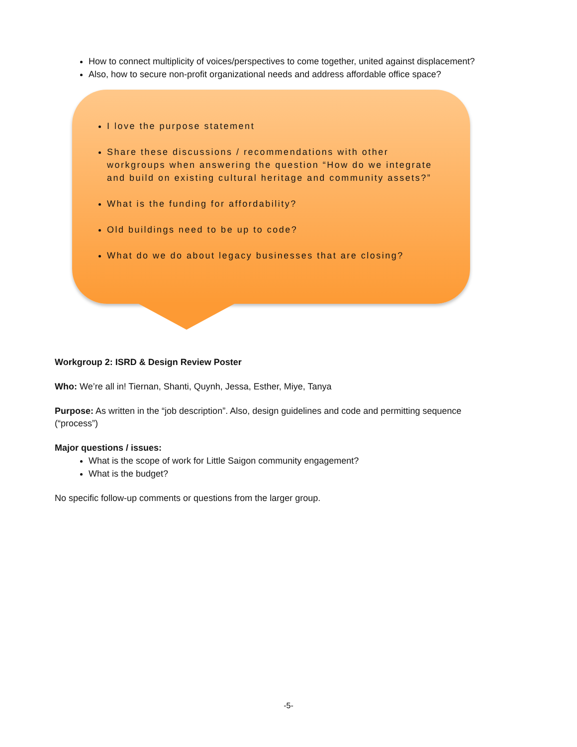How to connect multiplicity of voices/perspectives to come together, united against displacement?
Also, how to secure non-profit organizational needs and address affordable office space?
I love the purpose statement
Share these discussions / recommendations with other workgroups when answering the question “How do we integrate and build on existing cultural heritage and community assets?”
What is the funding for affordability?
Old buildings need to be up to code?
What do we do about legacy businesses that are closing?
Workgroup 2: ISRD & Design Review Poster
Who: We’re all in! Tiernan, Shanti, Quynh, Jessa, Esther, Miye, Tanya
Purpose: As written in the “job description”. Also, design guidelines and code and permitting sequence (“process”)
Major questions / issues:
What is the scope of work for Little Saigon community engagement?
What is the budget?
No specific follow-up comments or questions from the larger group.
-5-